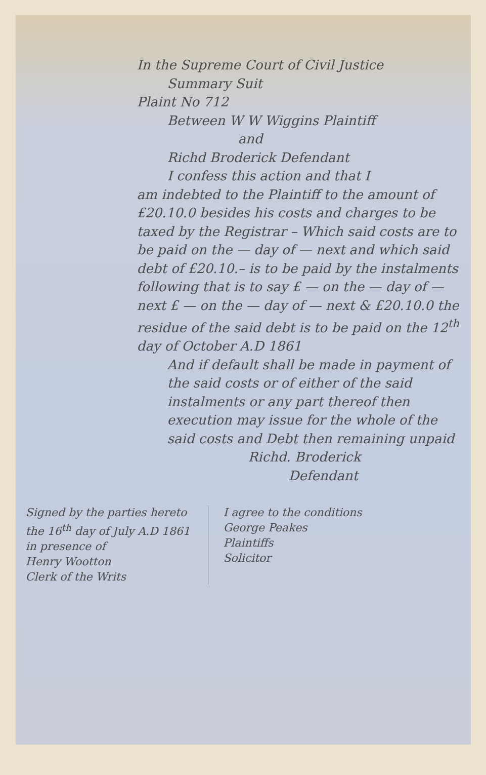In the Supreme Court of Civil Justice
Summary Suit
Plaint No 712
Between W W Wiggins Plaintiff
and
Richd Broderick Defendant
I confess this action and that I
am indebted to the Plaintiff to the amount of £20.10.0 besides his costs and charges to be taxed by the Registrar – Which said costs are to be paid on the — day of — next and which said debt of £20.10.– is to be paid by the instalments following that is to say £ — on the — day of — next £ — on the — day of — next & £20.10.0 the residue of the said debt is to be paid on the 12<sup>th</sup> day of October A.D 1861
And if default shall be made in payment of the said costs or of either of the said instalments or any part thereof then execution may issue for the whole of the said costs and Debt then remaining unpaid
Richd. Broderick
Defendant
Signed by the parties hereto the 16<sup>th</sup> day of July A.D 1861 in presence of
Henry Wootton
Clerk of the Writs
I agree to the conditions
George Peakes
Plaintiffs
Solicitor